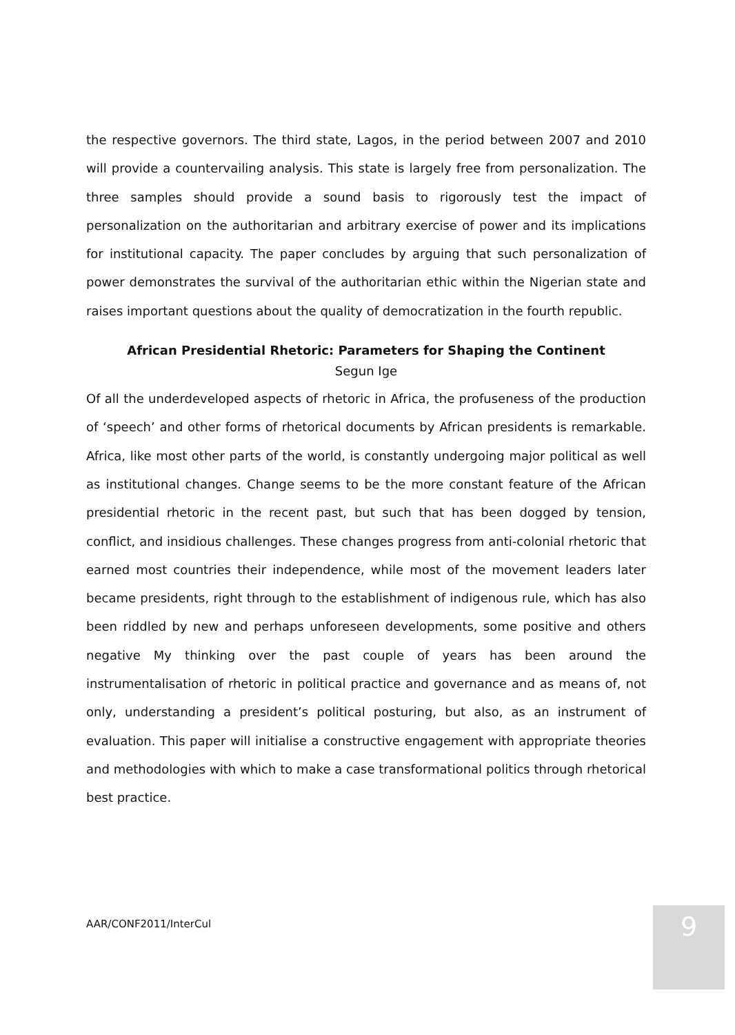the respective governors. The third state, Lagos, in the period between 2007 and 2010 will provide a countervailing analysis. This state is largely free from personalization. The three samples should provide a sound basis to rigorously test the impact of personalization on the authoritarian and arbitrary exercise of power and its implications for institutional capacity. The paper concludes by arguing that such personalization of power demonstrates the survival of the authoritarian ethic within the Nigerian state and raises important questions about the quality of democratization in the fourth republic.
African Presidential Rhetoric: Parameters for Shaping the Continent
Segun Ige
Of all the underdeveloped aspects of rhetoric in Africa, the profuseness of the production of ‘speech’ and other forms of rhetorical documents by African presidents is remarkable. Africa, like most other parts of the world, is constantly undergoing major political as well as institutional changes. Change seems to be the more constant feature of the African presidential rhetoric in the recent past, but such that has been dogged by tension, conflict, and insidious challenges. These changes progress from anti-colonial rhetoric that earned most countries their independence, while most of the movement leaders later became presidents, right through to the establishment of indigenous rule, which has also been riddled by new and perhaps unforeseen developments, some positive and others negative My thinking over the past couple of years has been around the instrumentalisation of rhetoric in political practice and governance and as means of, not only, understanding a president’s political posturing, but also, as an instrument of evaluation. This paper will initialise a constructive engagement with appropriate theories and methodologies with which to make a case transformational politics through rhetorical best practice.
AAR/CONF2011/InterCul 9